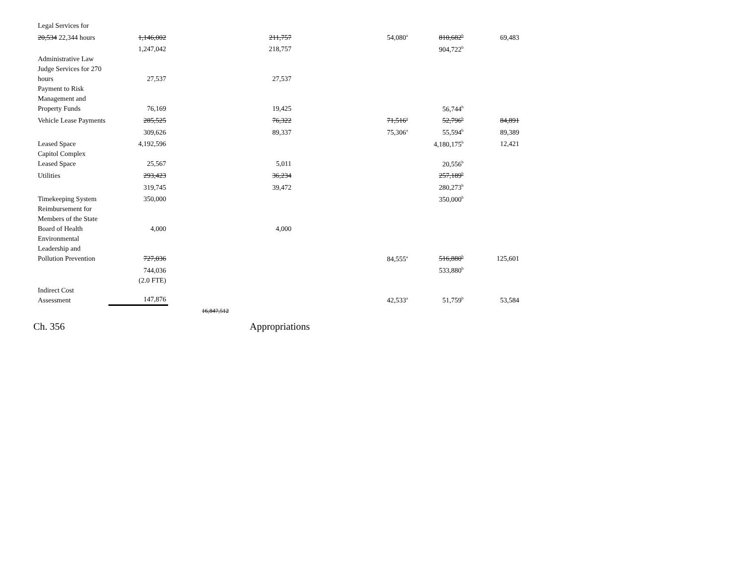| Legal Services for | | | | | | | |
| 20,534 22,344 hours | 1,146,002 | | 211,757 | | 54,080<sup>a</sup> | 810,682<sup>b</sup> | 69,483 |
| | 1,247,042 | | 218,757 | | | 904,722<sup>b</sup> | |
| Administrative Law Judge Services for 270 hours | 27,537 | | 27,537 | | | | |
| Payment to Risk Management and Property Funds | 76,169 | | 19,425 | | | 56,744<sup>b</sup> | |
| Vehicle Lease Payments | 285,525 | | 76,322 | | 71,516<sup>a</sup> | 52,796<sup>b</sup> | 84,891 |
| | 309,626 | | 89,337 | | 75,306<sup>a</sup> | 55,594<sup>b</sup> | 89,389 |
| Leased Space | 4,192,596 | | | | | 4,180,175<sup>b</sup> | 12,421 |
| Capitol Complex Leased Space | 25,567 | | 5,011 | | | 20,556<sup>b</sup> | |
| Utilities | 293,423 | | 36,234 | | | 257,189<sup>b</sup> | |
| | 319,745 | | 39,472 | | | 280,273<sup>b</sup> | |
| Timekeeping System | 350,000 | | | | | 350,000<sup>b</sup> | |
| Reimbursement for Members of the State Board of Health | 4,000 | | 4,000 | | | | |
| Environmental Leadership and Pollution Prevention | 727,036 | | | | 84,555<sup>a</sup> | 516,880<sup>b</sup> | 125,601 |
| | 744,036 | | | | | 533,880<sup>b</sup> | |
| | (2.0 FTE) | | | | | | |
| Indirect Cost Assessment | 147,876 | | | | 42,533<sup>a</sup> | 51,759<sup>b</sup> | 53,584 |
| | | 16,847,512 | | | | | |
Ch. 356 Appropriations